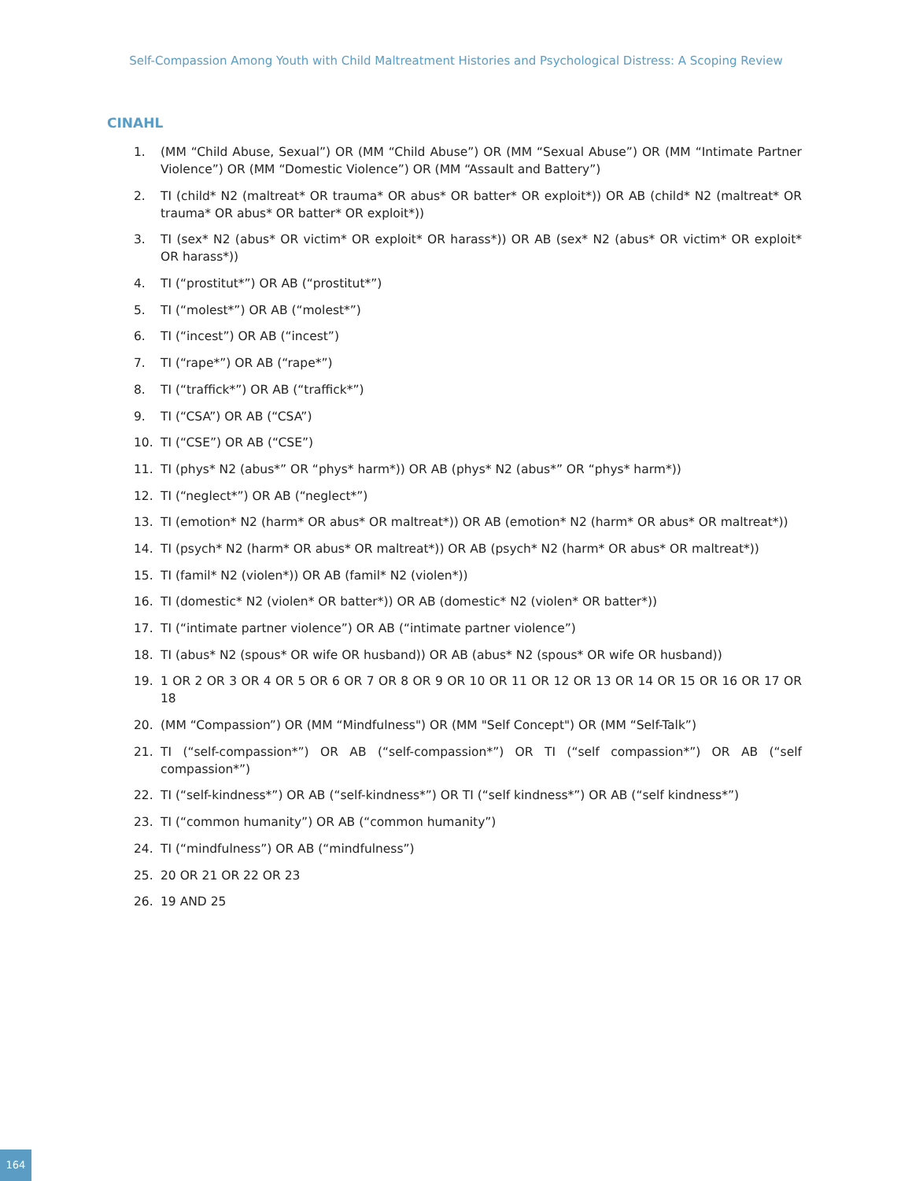Self-Compassion Among Youth with Child Maltreatment Histories and Psychological Distress: A Scoping Review
CINAHL
1. (MM “Child Abuse, Sexual”) OR (MM “Child Abuse”) OR (MM “Sexual Abuse”) OR (MM “Intimate Partner Violence”) OR (MM “Domestic Violence”) OR (MM “Assault and Battery”)
2. TI (child* N2 (maltreat* OR trauma* OR abus* OR batter* OR exploit*)) OR AB (child* N2 (maltreat* OR trauma* OR abus* OR batter* OR exploit*))
3. TI (sex* N2 (abus* OR victim* OR exploit* OR harass*)) OR AB (sex* N2 (abus* OR victim* OR exploit* OR harass*))
4. TI (“prostitut*”) OR AB (“prostitut*”)
5. TI (“molest*”) OR AB (“molest*”)
6. TI (“incest”) OR AB (“incest”)
7. TI (“rape*”) OR AB (“rape*”)
8. TI (“traffick*”) OR AB (“traffick*”)
9. TI (“CSA”) OR AB (“CSA”)
10. TI (“CSE”) OR AB (“CSE”)
11. TI (phys* N2 (abus*” OR “phys* harm*)) OR AB (phys* N2 (abus*” OR “phys* harm*))
12. TI (“neglect*”) OR AB (“neglect*”)
13. TI (emotion* N2 (harm* OR abus* OR maltreat*)) OR AB (emotion* N2 (harm* OR abus* OR maltreat*))
14. TI (psych* N2 (harm* OR abus* OR maltreat*)) OR AB (psych* N2 (harm* OR abus* OR maltreat*))
15. TI (famil* N2 (violen*)) OR AB (famil* N2 (violen*))
16. TI (domestic* N2 (violen* OR batter*)) OR AB (domestic* N2 (violen* OR batter*))
17. TI (“intimate partner violence”) OR AB (“intimate partner violence”)
18. TI (abus* N2 (spous* OR wife OR husband)) OR AB (abus* N2 (spous* OR wife OR husband))
19. 1 OR 2 OR 3 OR 4 OR 5 OR 6 OR 7 OR 8 OR 9 OR 10 OR 11 OR 12 OR 13 OR 14 OR 15 OR 16 OR 17 OR 18
20. (MM “Compassion”) OR (MM “Mindfulness") OR (MM "Self Concept") OR (MM “Self-Talk”)
21. TI (“self-compassion*”) OR AB (“self-compassion*”) OR TI (“self compassion*”) OR AB (“self compassion*”)
22. TI (“self-kindness*”) OR AB (“self-kindness*”) OR TI (“self kindness*”) OR AB (“self kindness*”)
23. TI (“common humanity”) OR AB (“common humanity”)
24. TI (“mindfulness”) OR AB (“mindfulness”)
25. 20 OR 21 OR 22 OR 23
26. 19 AND 25
164